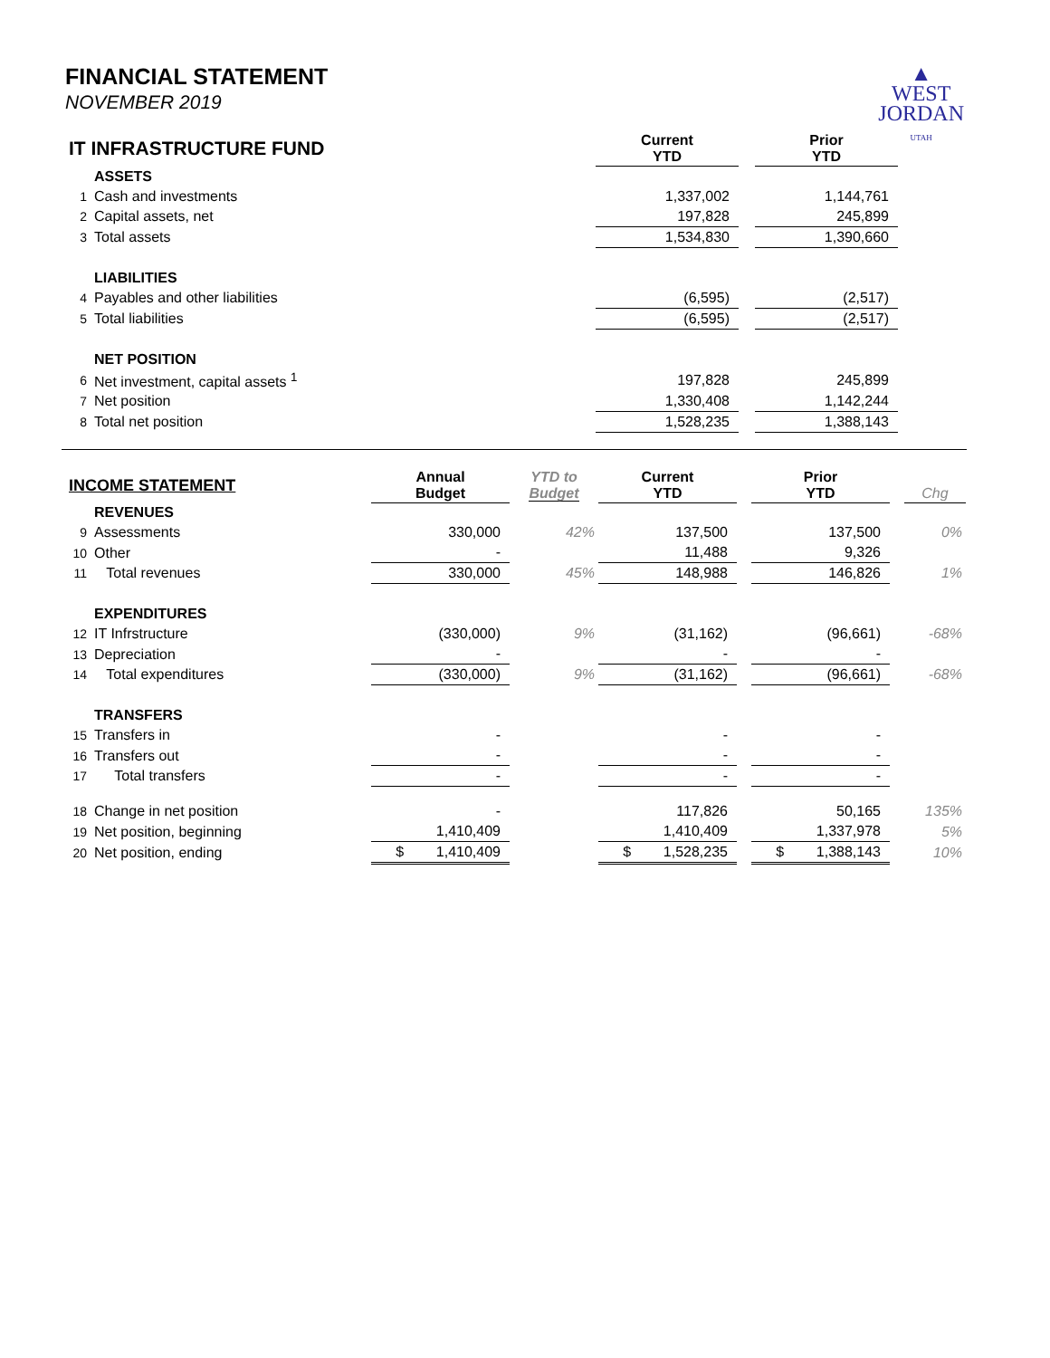FINANCIAL STATEMENT
NOVEMBER 2019
▲
WEST
JORDAN
UTAH
| IT INFRASTRUCTURE FUND | | | Current YTD | | Prior YTD |
| | ASSETS | | | | |
| 1 | Cash and investments | | 1,337,002 | | 1,144,761 |
| 2 | Capital assets, net | | 197,828 | | 245,899 |
| 3 | Total assets | | 1,534,830 | | 1,390,660 |
| | LIABILITIES | | | | |
| 4 | Payables and other liabilities | | (6,595) | | (2,517) |
| 5 | Total liabilities | | (6,595) | | (2,517) |
| | NET POSITION | | | | |
| 6 | Net investment, capital assets <sup>1</sup> | | 197,828 | | 245,899 |
| 7 | Net position | | 1,330,408 | | 1,142,244 |
| 8 | Total net position | | 1,528,235 | | 1,388,143 |
| INCOME STATEMENT | | Annual Budget | YTD to Budget | Current YTD | | Prior YTD | | Chg |
| | REVENUES | | | | | | | |
| 9 | Assessments | 330,000 | 42% | 137,500 | | 137,500 | | 0% |
| 10 | Other | - | | 11,488 | | 9,326 | | |
| 11 | Total revenues | 330,000 | 45% | 148,988 | | 146,826 | | 1% |
| | EXPENDITURES | | | | | | | |
| 12 | IT Infrstructure | (330,000) | 9% | (31,162) | | (96,661) | | -68% |
| 13 | Depreciation | - | | - | | - | | |
| 14 | Total expenditures | (330,000) | 9% | (31,162) | | (96,661) | | -68% |
| | TRANSFERS | | | | | | | |
| 15 | Transfers in | - | | - | | - | | |
| 16 | Transfers out | - | | - | | - | | |
| 17 | Total transfers | - | | - | | - | | |
| 18 | Change in net position | - | | 117,826 | | 50,165 | | 135% |
| 19 | Net position, beginning | 1,410,409 | | 1,410,409 | | 1,337,978 | | 5% |
| 20 | Net position, ending | $ 1,410,409 | | $ 1,528,235 | | $ 1,388,143 | | 10% |